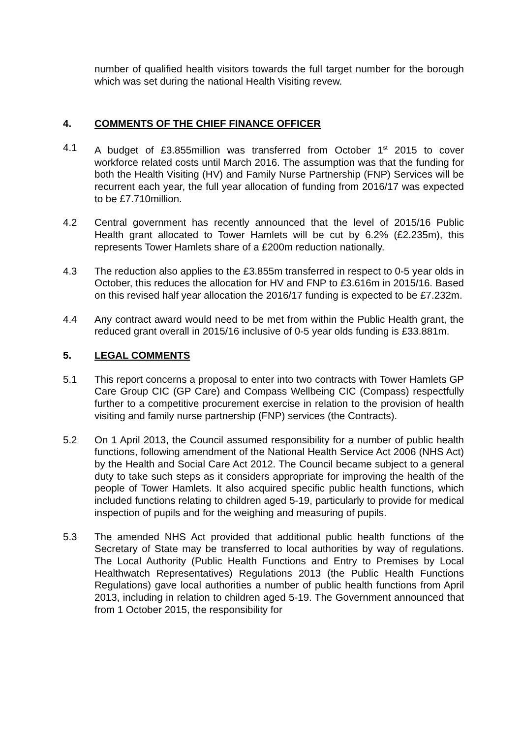number of qualified health visitors towards the full target number for the borough which was set during the national Health Visiting revew.
4. COMMENTS OF THE CHIEF FINANCE OFFICER
4.1 A budget of £3.855million was transferred from October 1<sup>st</sup> 2015 to cover workforce related costs until March 2016. The assumption was that the funding for both the Health Visiting (HV) and Family Nurse Partnership (FNP) Services will be recurrent each year, the full year allocation of funding from 2016/17 was expected to be £7.710million.
4.2 Central government has recently announced that the level of 2015/16 Public Health grant allocated to Tower Hamlets will be cut by 6.2% (£2.235m), this represents Tower Hamlets share of a £200m reduction nationally.
4.3 The reduction also applies to the £3.855m transferred in respect to 0-5 year olds in October, this reduces the allocation for HV and FNP to £3.616m in 2015/16. Based on this revised half year allocation the 2016/17 funding is expected to be £7.232m.
4.4 Any contract award would need to be met from within the Public Health grant, the reduced grant overall in 2015/16 inclusive of 0-5 year olds funding is £33.881m.
5. LEGAL COMMENTS
5.1 This report concerns a proposal to enter into two contracts with Tower Hamlets GP Care Group CIC (GP Care) and Compass Wellbeing CIC (Compass) respectfully further to a competitive procurement exercise in relation to the provision of health visiting and family nurse partnership (FNP) services (the Contracts).
5.2 On 1 April 2013, the Council assumed responsibility for a number of public health functions, following amendment of the National Health Service Act 2006 (NHS Act) by the Health and Social Care Act 2012. The Council became subject to a general duty to take such steps as it considers appropriate for improving the health of the people of Tower Hamlets. It also acquired specific public health functions, which included functions relating to children aged 5-19, particularly to provide for medical inspection of pupils and for the weighing and measuring of pupils.
5.3 The amended NHS Act provided that additional public health functions of the Secretary of State may be transferred to local authorities by way of regulations. The Local Authority (Public Health Functions and Entry to Premises by Local Healthwatch Representatives) Regulations 2013 (the Public Health Functions Regulations) gave local authorities a number of public health functions from April 2013, including in relation to children aged 5-19. The Government announced that from 1 October 2015, the responsibility for